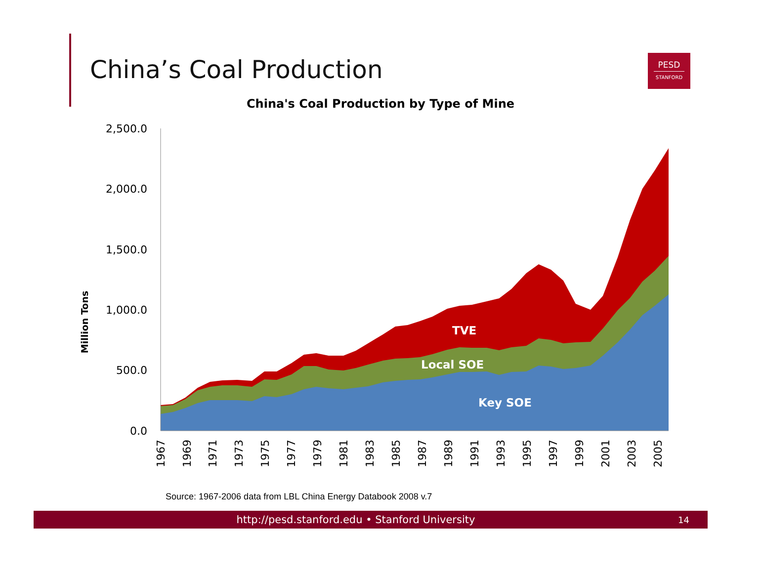China’s Coal Production
PESD
STANFORD
China's Coal Production by Type of Mine
2,500.0
2,000.0
1,500.0
1,000.0
500.0
0.0
Million Tons
1967
1969
1971
1973
1975
1977
1979
1981
1983
1985
1987
1989
1991
1993
1995
1997
1999
2001
2003
2005
TVE
Local SOE
Key SOE
Source: 1967-2006 data from LBL China Energy Databook 2008 v.7
http://pesd.stanford.edu • Stanford University
14